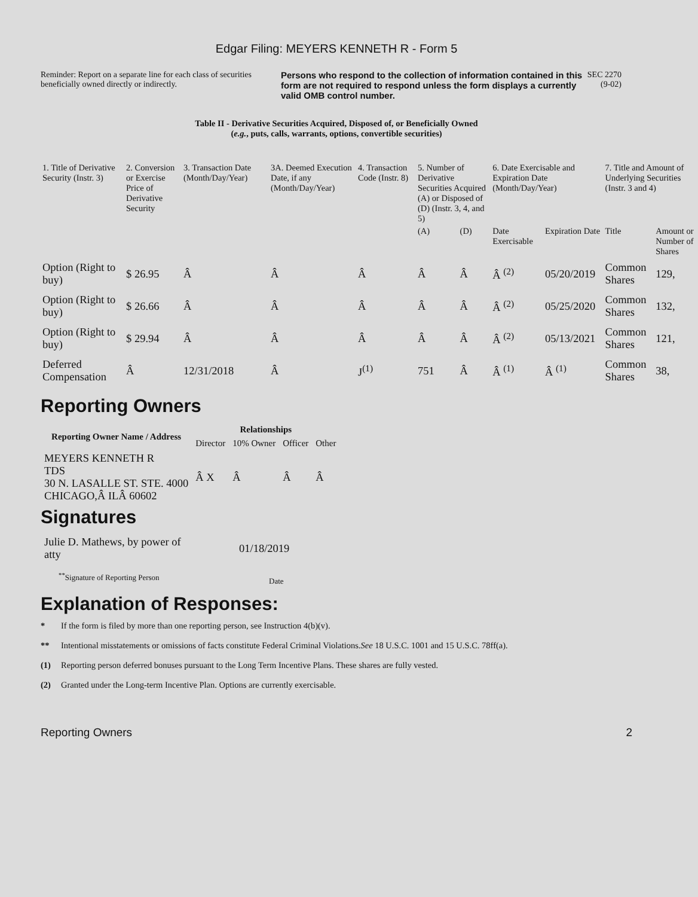Edgar Filing: MEYERS KENNETH R - Form 5
Reminder: Report on a separate line for each class of securities beneficially owned directly or indirectly.
Persons who respond to the collection of information contained in this form are not required to respond unless the form displays a currently valid OMB control number.
SEC 2270
(9-02)
Table II - Derivative Securities Acquired, Disposed of, or Beneficially Owned
(e.g., puts, calls, warrants, options, convertible securities)
| 1. Title of Derivative Security (Instr. 3) | 2. Conversion or Exercise Price of Derivative Security | 3. Transaction Date (Month/Day/Year) | 3A. Deemed Execution Date, if any (Month/Day/Year) | 4. Transaction Code (Instr. 8) | 5. Number of Derivative Securities Acquired (A) or Disposed of (D) (Instr. 3, 4, and 5) | | 6. Date Exercisable and Expiration Date (Month/Day/Year) | | 7. Title and Amount of Underlying Securities (Instr. 3 and 4) | |
| --- | --- | --- | --- | --- | --- | --- | --- | --- | --- | --- |
| | | | | | (A) | (D) | Date Exercisable | Expiration Date | Title | Amount or Number of Shares |
| Option (Right to buy) | $ 26.95 | Â | Â | Â | Â | Â | Â <sup>(2)</sup> | 05/20/2019 | Common Shares | 129, |
| Option (Right to buy) | $ 26.66 | Â | Â | Â | Â | Â | Â <sup>(2)</sup> | 05/25/2020 | Common Shares | 132, |
| Option (Right to buy) | $ 29.94 | Â | Â | Â | Â | Â | Â <sup>(2)</sup> | 05/13/2021 | Common Shares | 121, |
| Deferred Compensation | Â | 12/31/2018 | Â | J<sup>(1)</sup> | 751 | Â | Â <sup>(1)</sup> | Â <sup>(1)</sup> | Common Shares | 38, |
Reporting Owners
| Reporting Owner Name / Address | Relationships | | | |
| --- | --- | --- | --- | --- |
| | Director | 10% Owner | Officer | Other |
| MEYERS KENNETH R TDS 30 N. LASALLE ST. STE. 4000 CHICAGO,Â ILÂ 60602 | Â X | Â | Â | Â |
Signatures
| Julie D. Mathews, by power of atty | 01/18/2019 |
| <sup>**</sup> Signature of Reporting Person | Date |
Explanation of Responses:
* If the form is filed by more than one reporting person, see Instruction 4(b)(v).
** Intentional misstatements or omissions of facts constitute Federal Criminal Violations. See 18 U.S.C. 1001 and 15 U.S.C. 78ff(a).
(1) Reporting person deferred bonuses pursuant to the Long Term Incentive Plans. These shares are fully vested.
(2) Granted under the Long-term Incentive Plan. Options are currently exercisable.
Reporting Owners 2